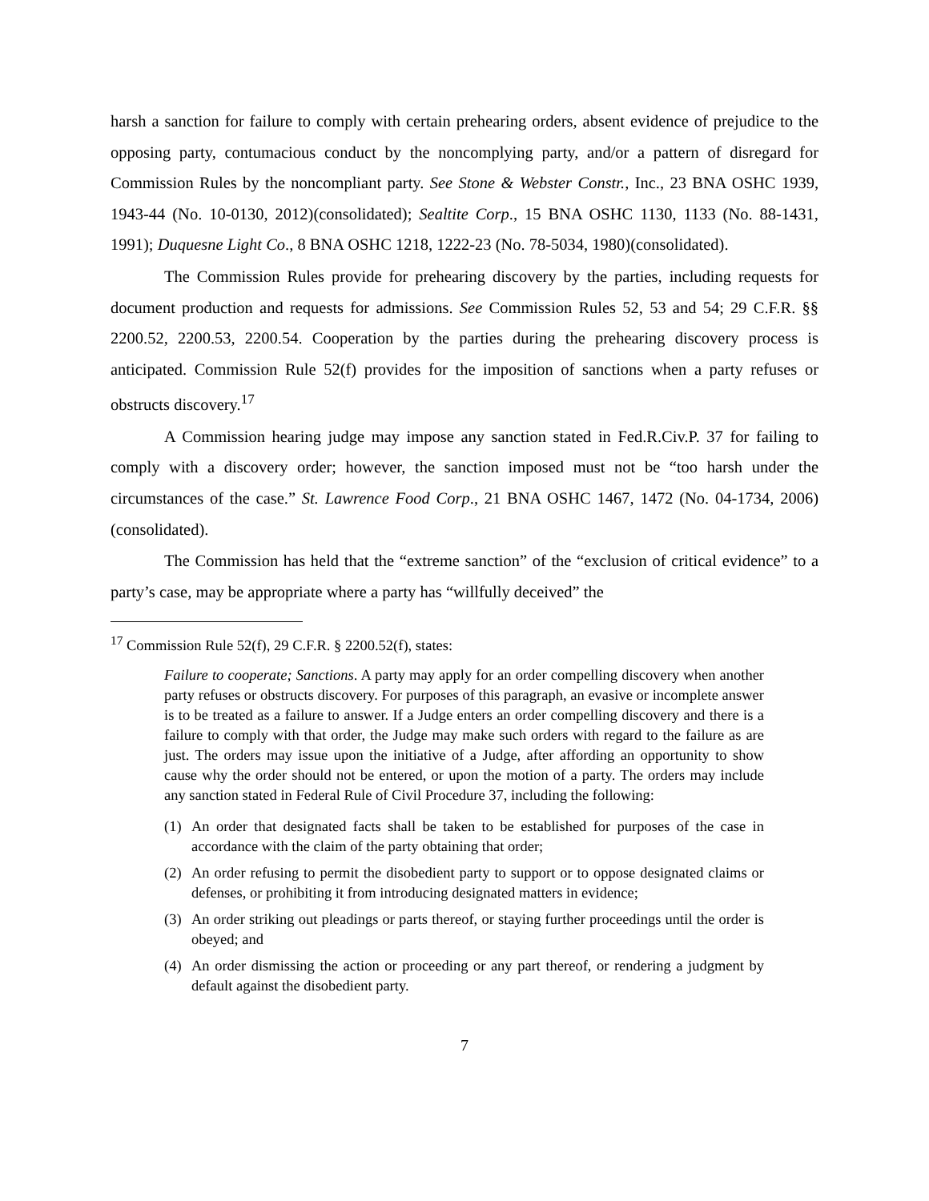harsh a sanction for failure to comply with certain prehearing orders, absent evidence of prejudice to the opposing party, contumacious conduct by the noncomplying party, and/or a pattern of disregard for Commission Rules by the noncompliant party. See Stone & Webster Constr., Inc., 23 BNA OSHC 1939, 1943-44 (No. 10-0130, 2012)(consolidated); Sealtite Corp., 15 BNA OSHC 1130, 1133 (No. 88-1431, 1991); Duquesne Light Co., 8 BNA OSHC 1218, 1222-23 (No. 78-5034, 1980)(consolidated).
The Commission Rules provide for prehearing discovery by the parties, including requests for document production and requests for admissions. See Commission Rules 52, 53 and 54; 29 C.F.R. §§ 2200.52, 2200.53, 2200.54. Cooperation by the parties during the prehearing discovery process is anticipated. Commission Rule 52(f) provides for the imposition of sanctions when a party refuses or obstructs discovery.<sup>17</sup>
A Commission hearing judge may impose any sanction stated in Fed.R.Civ.P. 37 for failing to comply with a discovery order; however, the sanction imposed must not be “too harsh under the circumstances of the case.” St. Lawrence Food Corp., 21 BNA OSHC 1467, 1472 (No. 04-1734, 2006)(consolidated).
The Commission has held that the “extreme sanction” of the “exclusion of critical evidence” to a party’s case, may be appropriate where a party has “willfully deceived” the
<sup>17</sup> Commission Rule 52(f), 29 C.F.R. § 2200.52(f), states:
Failure to cooperate; Sanctions. A party may apply for an order compelling discovery when another party refuses or obstructs discovery. For purposes of this paragraph, an evasive or incomplete answer is to be treated as a failure to answer. If a Judge enters an order compelling discovery and there is a failure to comply with that order, the Judge may make such orders with regard to the failure as are just. The orders may issue upon the initiative of a Judge, after affording an opportunity to show cause why the order should not be entered, or upon the motion of a party. The orders may include any sanction stated in Federal Rule of Civil Procedure 37, including the following:
(1) An order that designated facts shall be taken to be established for purposes of the case in accordance with the claim of the party obtaining that order;
(2) An order refusing to permit the disobedient party to support or to oppose designated claims or defenses, or prohibiting it from introducing designated matters in evidence;
(3) An order striking out pleadings or parts thereof, or staying further proceedings until the order is obeyed; and
(4) An order dismissing the action or proceeding or any part thereof, or rendering a judgment by default against the disobedient party.
7